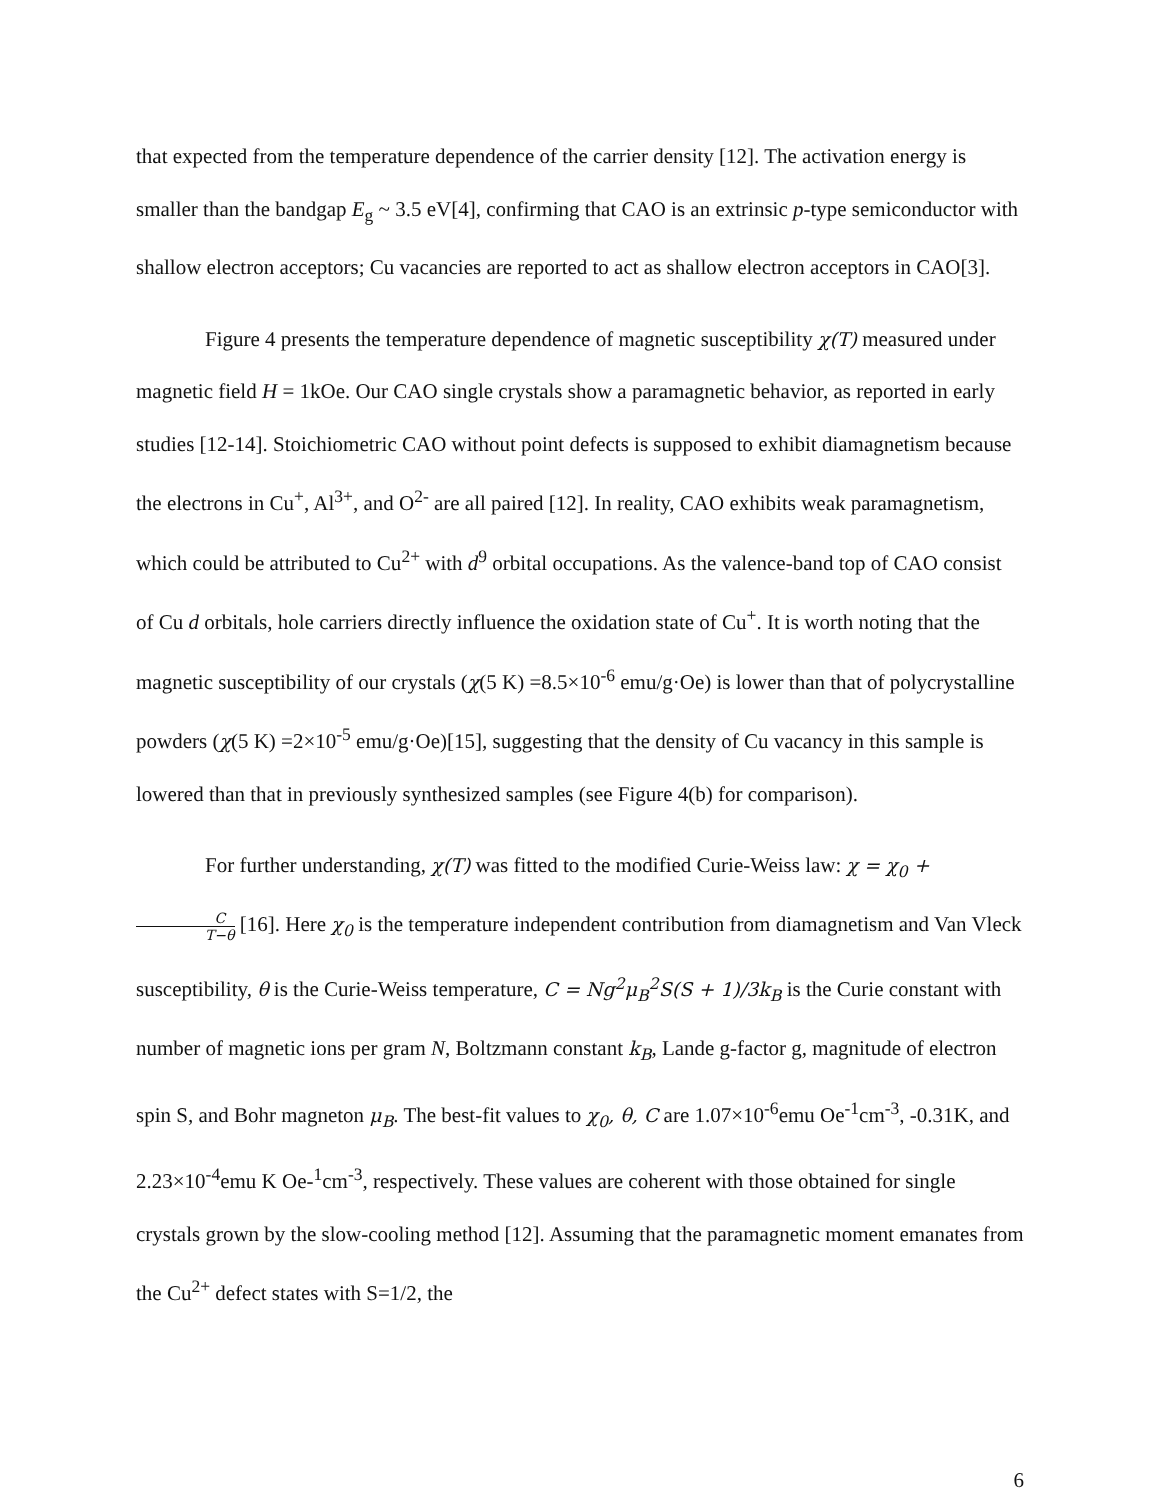that expected from the temperature dependence of the carrier density [12]. The activation energy is smaller than the bandgap E<sub>g</sub> ~ 3.5 eV[4], confirming that CAO is an extrinsic p-type semiconductor with shallow electron acceptors; Cu vacancies are reported to act as shallow electron acceptors in CAO[3].
Figure 4 presents the temperature dependence of magnetic susceptibility χ(T) measured under magnetic field H = 1kOe. Our CAO single crystals show a paramagnetic behavior, as reported in early studies [12-14]. Stoichiometric CAO without point defects is supposed to exhibit diamagnetism because the electrons in Cu<sup>+</sup>, Al<sup>3+</sup>, and O<sup>2-</sup> are all paired [12]. In reality, CAO exhibits weak paramagnetism, which could be attributed to Cu<sup>2+</sup> with d<sup>9</sup> orbital occupations. As the valence-band top of CAO consist of Cu d orbitals, hole carriers directly influence the oxidation state of Cu<sup>+</sup>. It is worth noting that the magnetic susceptibility of our crystals (χ(5 K) =8.5×10<sup>-6</sup> emu/g·Oe) is lower than that of polycrystalline powders (χ(5 K) =2×10<sup>-5</sup> emu/g·Oe)[15], suggesting that the density of Cu vacancy in this sample is lowered than that in previously synthesized samples (see Figure 4(b) for comparison).
For further understanding, χ(T) was fitted to the modified Curie-Weiss law: χ = χ<sub>0</sub> + C T−θ [16]. Here χ<sub>0</sub> is the temperature independent contribution from diamagnetism and Van Vleck susceptibility, θ is the Curie-Weiss temperature, C = Ng<sup>2</sup>μ<sub>B</sub><sup>2</sup>S(S + 1)/3k<sub>B</sub> is the Curie constant with number of magnetic ions per gram N, Boltzmann constant k<sub>B</sub>, Lande g-factor g, magnitude of electron spin S, and Bohr magneton μ<sub>B</sub>. The best-fit values to χ<sub>0</sub>, θ, C are 1.07×10<sup>-6</sup>emu Oe<sup>-1</sup>cm<sup>-3</sup>, -0.31K, and 2.23×10<sup>-4</sup>emu K Oe-<sup>1</sup>cm<sup>-3</sup>, respectively. These values are coherent with those obtained for single crystals grown by the slow-cooling method [12]. Assuming that the paramagnetic moment emanates from the Cu<sup>2+</sup> defect states with S=1/2, the
6